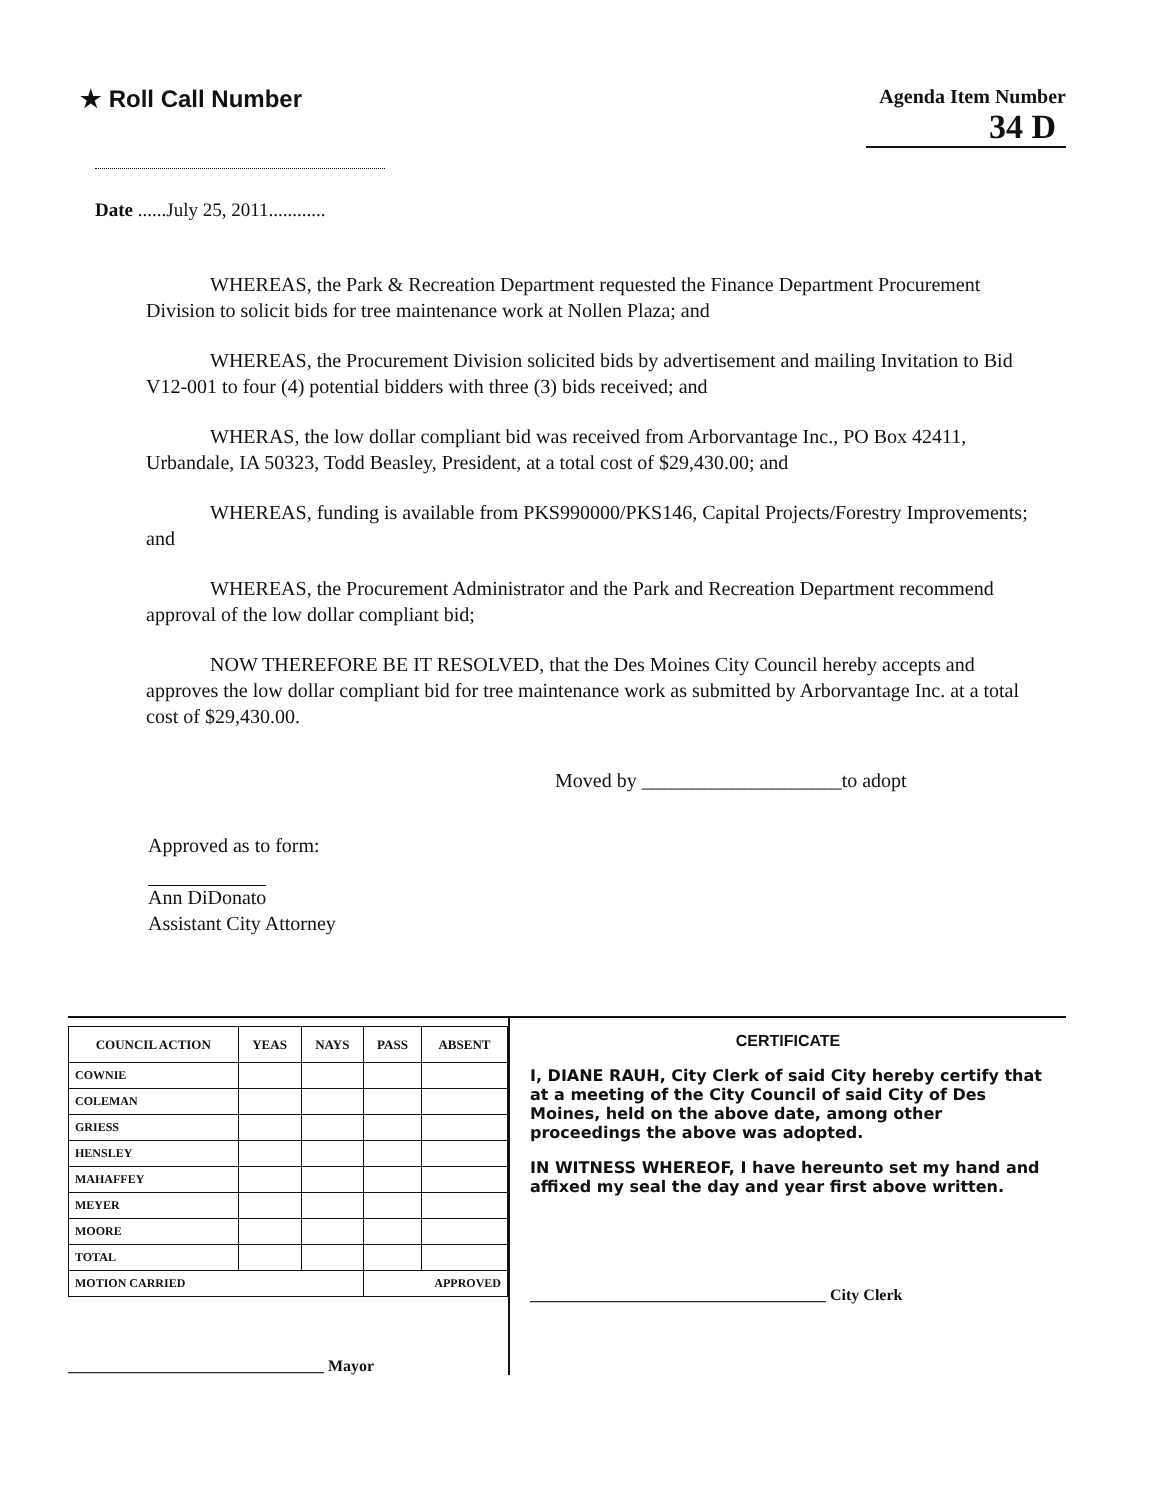★ Roll Call Number
Agenda Item Number
34 D
Date ......July 25, 2011............
WHEREAS, the Park & Recreation Department requested the Finance Department Procurement Division to solicit bids for tree maintenance work at Nollen Plaza; and
WHEREAS, the Procurement Division solicited bids by advertisement and mailing Invitation to Bid V12-001 to four (4) potential bidders with three (3) bids received; and
WHERAS, the low dollar compliant bid was received from Arborvantage Inc., PO Box 42411, Urbandale, IA 50323, Todd Beasley, President, at a total cost of $29,430.00; and
WHEREAS, funding is available from PKS990000/PKS146, Capital Projects/Forestry Improvements; and
WHEREAS, the Procurement Administrator and the Park and Recreation Department recommend approval of the low dollar compliant bid;
NOW THEREFORE BE IT RESOLVED, that the Des Moines City Council hereby accepts and approves the low dollar compliant bid for tree maintenance work as submitted by Arborvantage Inc. at a total cost of $29,430.00.
Moved by ____________________to adopt
Approved as to form:
Ann DiDonato
Assistant City Attorney
| COUNCIL ACTION | YEAS | NAYS | PASS | ABSENT |
| --- | --- | --- | --- | --- |
| COWNIE | | | | |
| COLEMAN | | | | |
| GRIESS | | | | |
| HENSLEY | | | | |
| MAHAFFEY | | | | |
| MEYER | | | | |
| MOORE | | | | |
| TOTAL | | | | |
| MOTION CARRIED | | | APPROVED | |
________________________________ Mayor
CERTIFICATE
I, DIANE RAUH, City Clerk of said City hereby certify that at a meeting of the City Council of said City of Des Moines, held on the above date, among other proceedings the above was adopted.
IN WITNESS WHEREOF, I have hereunto set my hand and affixed my seal the day and year first above written.
_____________________________________ City Clerk